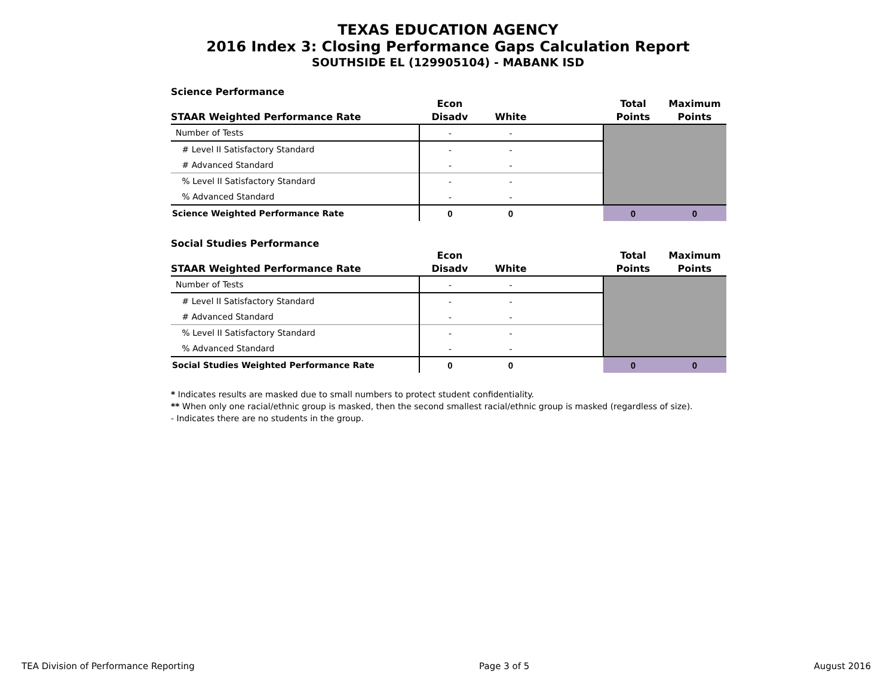TEXAS EDUCATION AGENCY
2016 Index 3: Closing Performance Gaps Calculation Report
SOUTHSIDE EL (129905104) - MABANK ISD
Science Performance
| STAAR Weighted Performance Rate | Econ Disadv | White | | Total Points | Maximum Points |
| --- | --- | --- | --- | --- | --- |
| Number of Tests | - | - | | | |
| # Level II Satisfactory Standard | - | - | | | |
| # Advanced Standard | - | - | | | |
| % Level II Satisfactory Standard | - | - | | | |
| % Advanced Standard | - | - | | | |
| Science Weighted Performance Rate | 0 | 0 | | 0 | 0 |
Social Studies Performance
| STAAR Weighted Performance Rate | Econ Disadv | White | | Total Points | Maximum Points |
| --- | --- | --- | --- | --- | --- |
| Number of Tests | - | - | | | |
| # Level II Satisfactory Standard | - | - | | | |
| # Advanced Standard | - | - | | | |
| % Level II Satisfactory Standard | - | - | | | |
| % Advanced Standard | - | - | | | |
| Social Studies Weighted Performance Rate | 0 | 0 | | 0 | 0 |
* Indicates results are masked due to small numbers to protect student confidentiality.
** When only one racial/ethnic group is masked, then the second smallest racial/ethnic group is masked (regardless of size).
- Indicates there are no students in the group.
TEA Division of Performance Reporting Page 3 of 5 August 2016